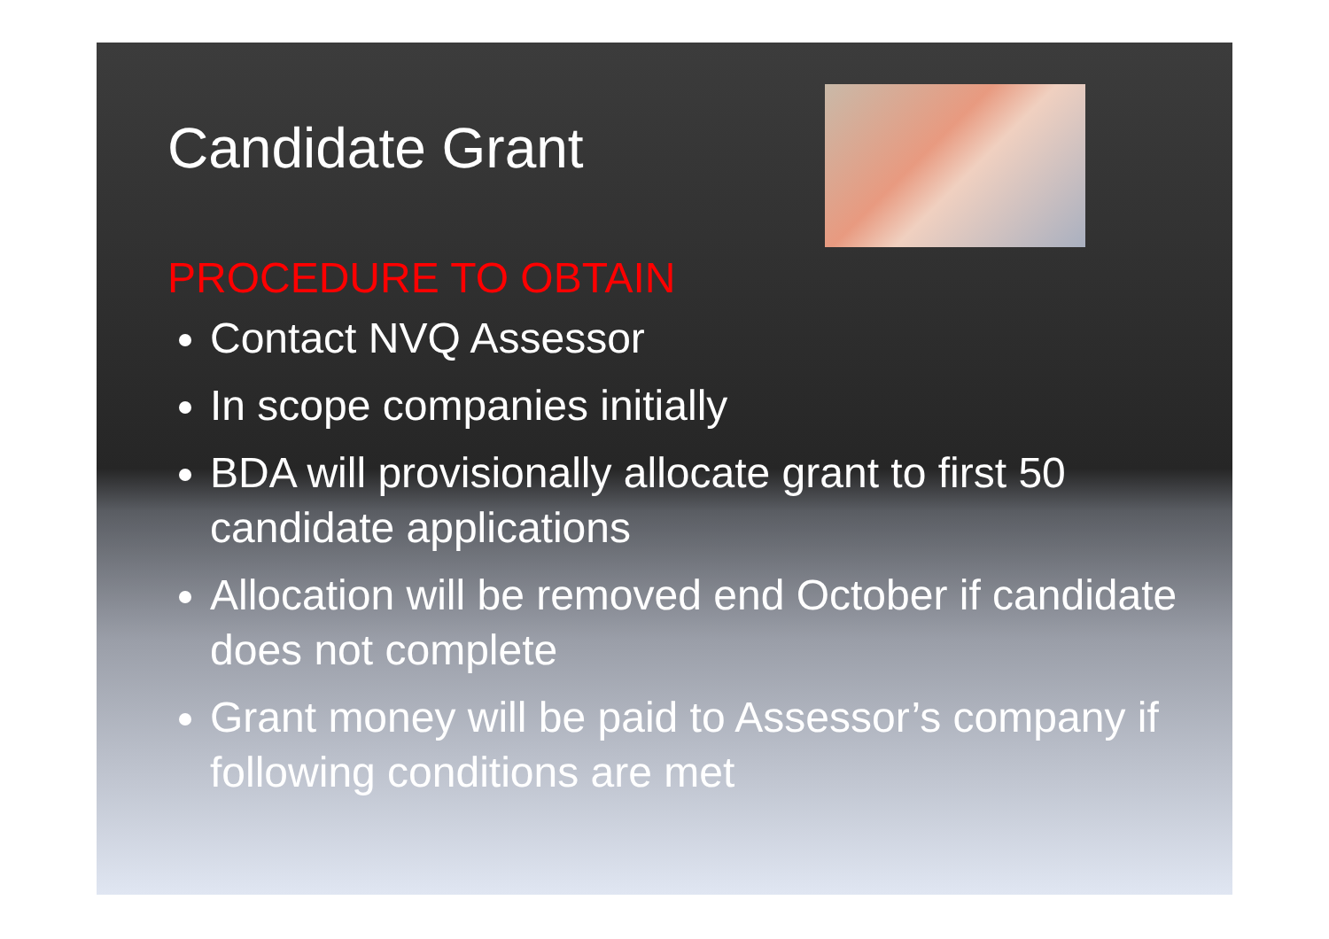Candidate Grant
PROCEDURE TO OBTAIN
Contact NVQ Assessor
In scope companies initially
BDA will provisionally allocate grant to first 50 candidate applications
Allocation will be removed end October if candidate does not complete
Grant money will be paid to Assessor’s company if following conditions are met